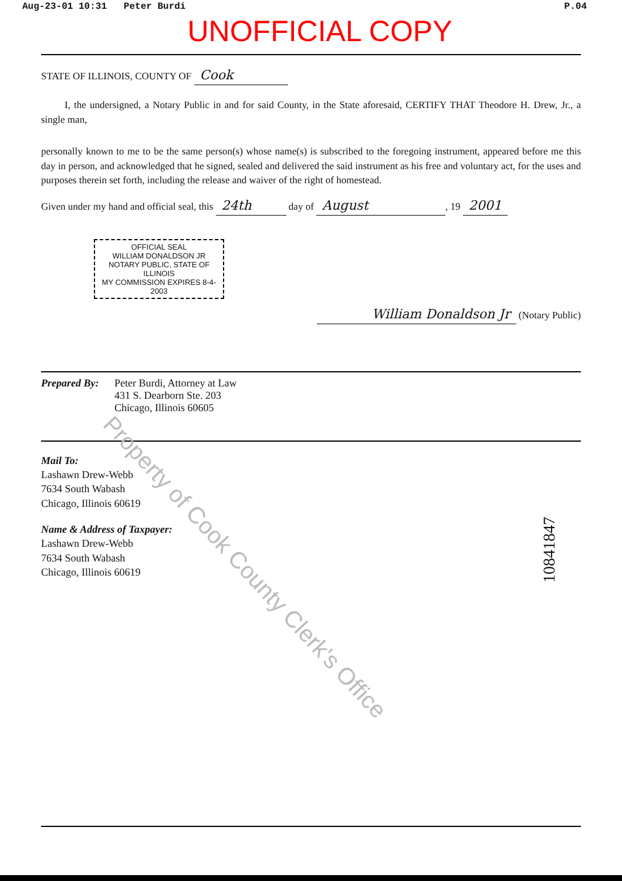Aug-23-01 10:31 Peter Burdi P.04
UNOFFICIAL COPY
STATE OF ILLINOIS, COUNTY OF Cook
I, the undersigned, a Notary Public in and for said County, in the State aforesaid, CERTIFY THAT Theodore H. Drew, Jr., a single man,
personally known to me to be the same person(s) whose name(s) is subscribed to the foregoing instrument, appeared before me this day in person, and acknowledged that he signed, sealed and delivered the said instrument as his free and voluntary act, for the uses and purposes therein set forth, including the release and waiver of the right of homestead.
Given under my hand and official seal, this 24th day of August, 19 2001
OFFICIAL SEAL
WILLIAM DONALDSON JR
NOTARY PUBLIC, STATE OF ILLINOIS
MY COMMISSION EXPIRES 8-4-2003
William Donaldson Jr (Notary Public)
Prepared By:
Peter Burdi, Attorney at Law
431 S. Dearborn Ste. 203
Chicago, Illinois 60605
Mail To:
Lashawn Drew-Webb
7634 South Wabash
Chicago, Illinois 60619
Name & Address of Taxpayer:
Lashawn Drew-Webb
7634 South Wabash
Chicago, Illinois 60619
10841847
Property of Cook County Clerk's Office